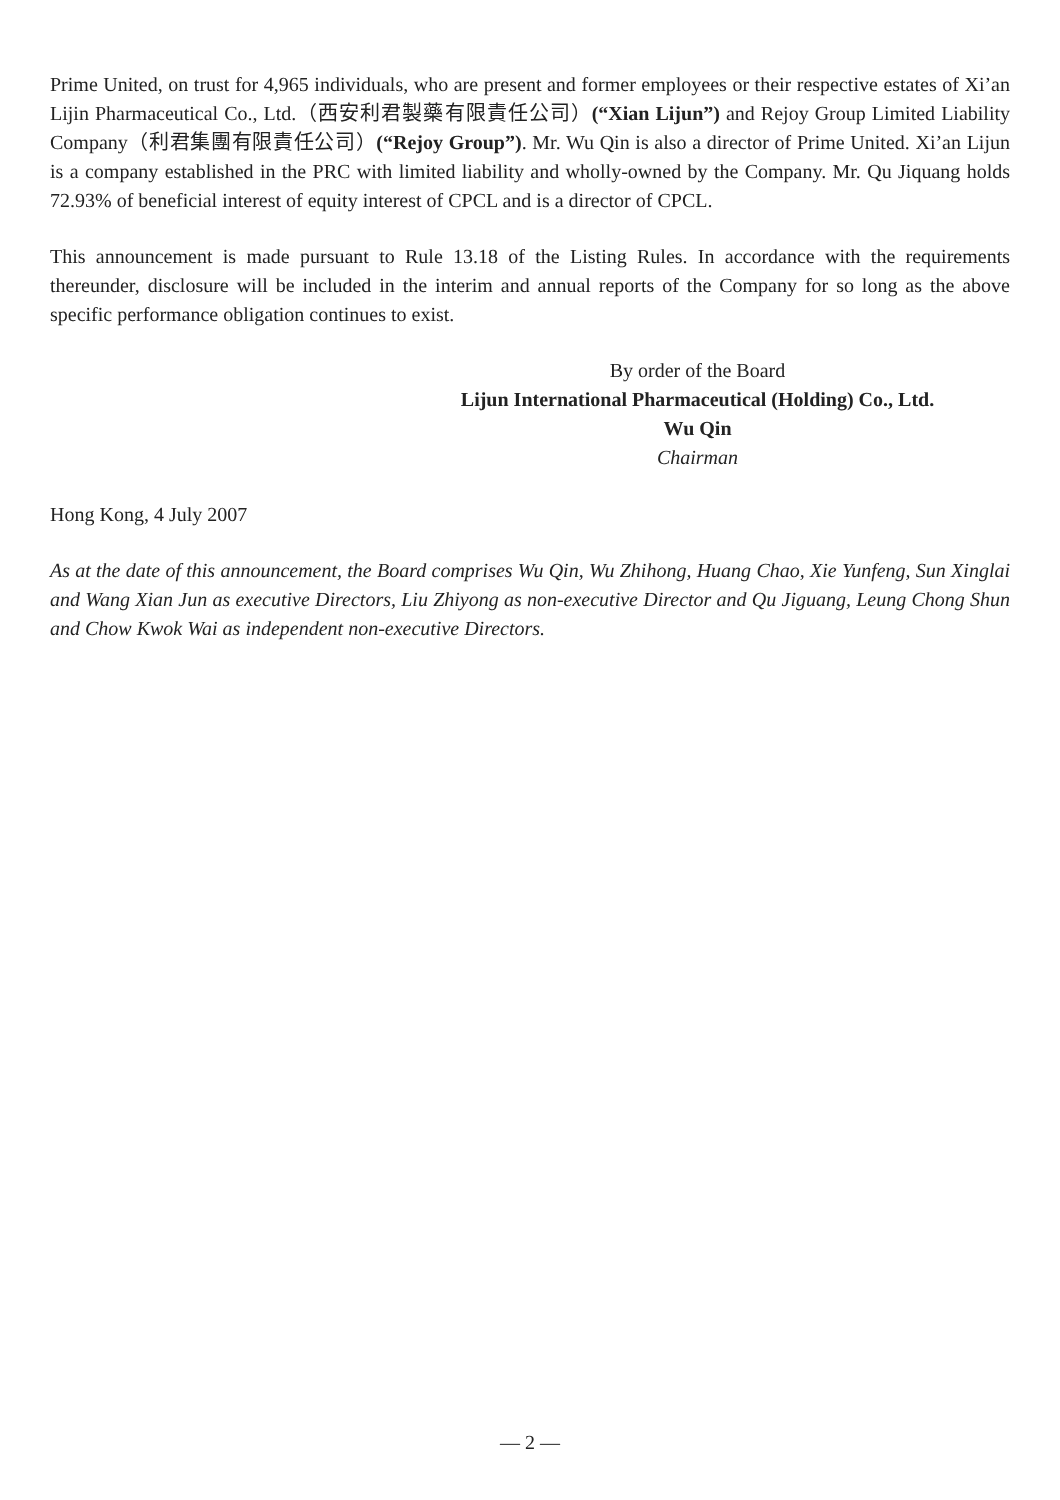Prime United, on trust for 4,965 individuals, who are present and former employees or their respective estates of Xi’an Lijin Pharmaceutical Co., Ltd.（西安利君製藥有限責任公司）(“Xian Lijun”) and Rejoy Group Limited Liability Company（利君集團有限責任公司）(“Rejoy Group”). Mr. Wu Qin is also a director of Prime United. Xi’an Lijun is a company established in the PRC with limited liability and wholly-owned by the Company. Mr. Qu Jiquang holds 72.93% of beneficial interest of equity interest of CPCL and is a director of CPCL.
This announcement is made pursuant to Rule 13.18 of the Listing Rules. In accordance with the requirements thereunder, disclosure will be included in the interim and annual reports of the Company for so long as the above specific performance obligation continues to exist.
By order of the Board
Lijun International Pharmaceutical (Holding) Co., Ltd.
Wu Qin
Chairman
Hong Kong, 4 July 2007
As at the date of this announcement, the Board comprises Wu Qin, Wu Zhihong, Huang Chao, Xie Yunfeng, Sun Xinglai and Wang Xian Jun as executive Directors, Liu Zhiyong as non-executive Director and Qu Jiguang, Leung Chong Shun and Chow Kwok Wai as independent non-executive Directors.
— 2 —